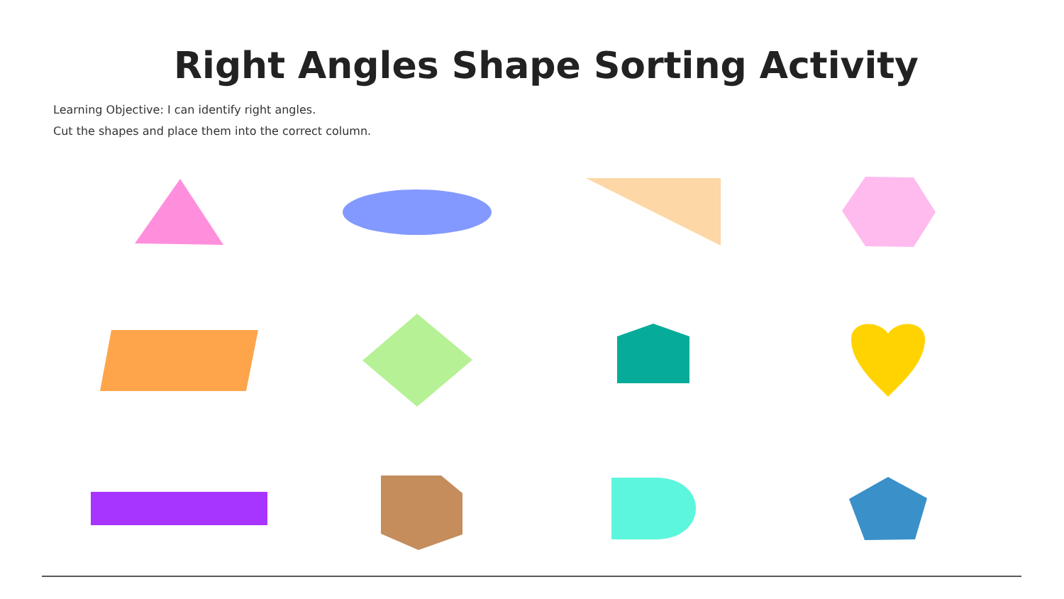Right Angles Shape Sorting Activity
Learning Objective: I can identify right angles.
Cut the shapes and place them into the correct column.